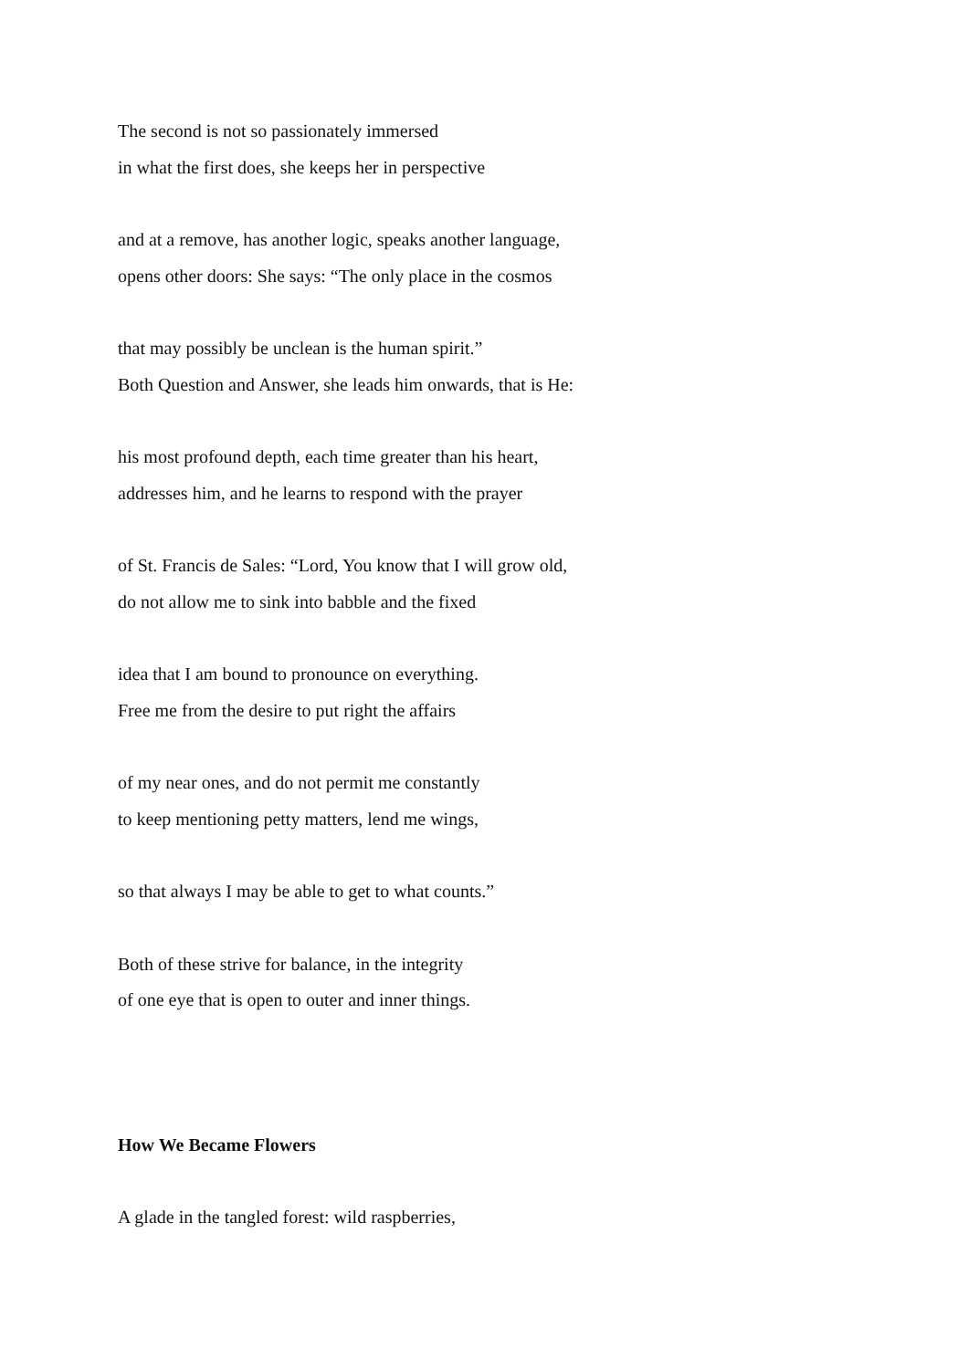The second is not so passionately immersed
in what the first does, she keeps her in perspective
and at a remove, has another logic, speaks another language,
opens other doors: She says: “The only place in the cosmos
that may possibly be unclean is the human spirit.”
Both Question and Answer, she leads him onwards, that is He:
his most profound depth, each time greater than his heart,
addresses him, and he learns to respond with the prayer
of St. Francis de Sales: “Lord, You know that I will grow old,
do not allow me to sink into babble and the fixed
idea that I am bound to pronounce on everything.
Free me from the desire to put right the affairs
of my near ones, and do not permit me constantly
to keep mentioning petty matters, lend me wings,
so that always I may be able to get to what counts.”
Both of these strive for balance, in the integrity
of one eye that is open to outer and inner things.
How We Became Flowers
A glade in the tangled forest: wild raspberries,